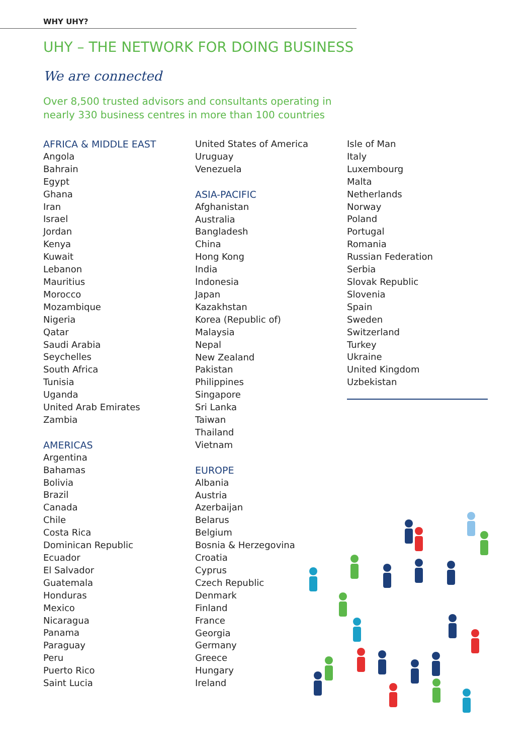WHY UHY?
UHY – THE NETWORK FOR DOING BUSINESS
We are connected
Over 8,500 trusted advisors and consultants operating in
nearly 330 business centres in more than 100 countries
AFRICA & MIDDLE EAST
Angola
Bahrain
Egypt
Ghana
Iran
Israel
Jordan
Kenya
Kuwait
Lebanon
Mauritius
Morocco
Mozambique
Nigeria
Qatar
Saudi Arabia
Seychelles
South Africa
Tunisia
Uganda
United Arab Emirates
Zambia
AMERICAS
Argentina
Bahamas
Bolivia
Brazil
Canada
Chile
Costa Rica
Dominican Republic
Ecuador
El Salvador
Guatemala
Honduras
Mexico
Nicaragua
Panama
Paraguay
Peru
Puerto Rico
Saint Lucia
United States of America
Uruguay
Venezuela
ASIA-PACIFIC
Afghanistan
Australia
Bangladesh
China
Hong Kong
India
Indonesia
Japan
Kazakhstan
Korea (Republic of)
Malaysia
Nepal
New Zealand
Pakistan
Philippines
Singapore
Sri Lanka
Taiwan
Thailand
Vietnam
EUROPE
Albania
Austria
Azerbaijan
Belarus
Belgium
Bosnia & Herzegovina
Croatia
Cyprus
Czech Republic
Denmark
Finland
France
Georgia
Germany
Greece
Hungary
Ireland
Isle of Man
Italy
Luxembourg
Malta
Netherlands
Norway
Poland
Portugal
Romania
Russian Federation
Serbia
Slovak Republic
Slovenia
Spain
Sweden
Switzerland
Turkey
Ukraine
United Kingdom
Uzbekistan